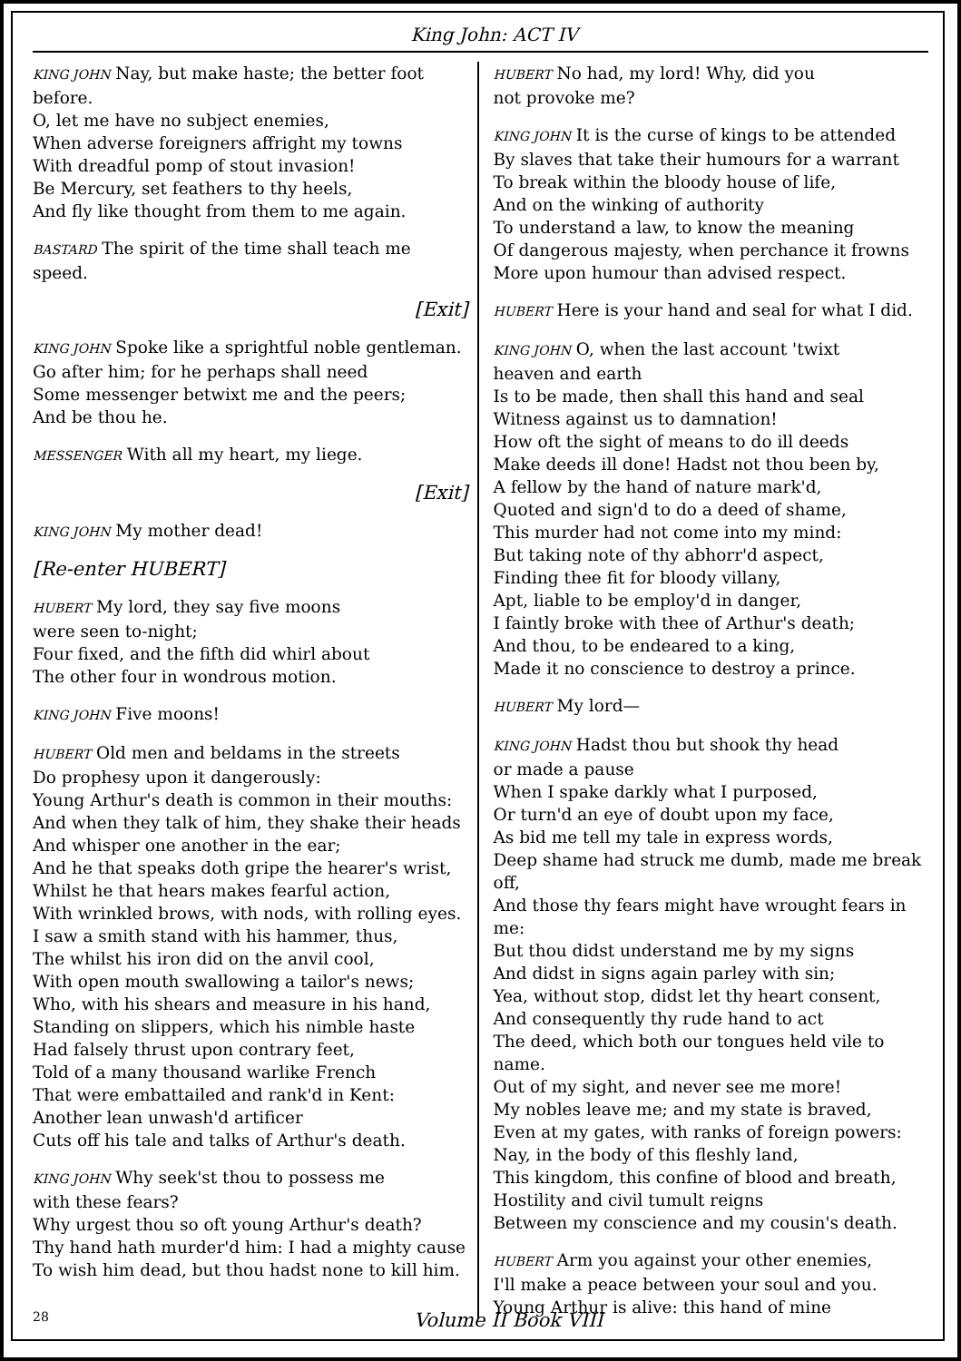King John: ACT IV
KING JOHN Nay, but make haste; the better foot before.
O, let me have no subject enemies,
When adverse foreigners affright my towns
With dreadful pomp of stout invasion!
Be Mercury, set feathers to thy heels,
And fly like thought from them to me again.
BASTARD The spirit of the time shall teach me speed.
[Exit]
KING JOHN Spoke like a sprightful noble gentleman.
Go after him; for he perhaps shall need
Some messenger betwixt me and the peers;
And be thou he.
MESSENGER With all my heart, my liege.
[Exit]
KING JOHN My mother dead!
[Re-enter HUBERT]
HUBERT My lord, they say five moons
were seen to-night;
Four fixed, and the fifth did whirl about
The other four in wondrous motion.
KING JOHN Five moons!
HUBERT Old men and beldams in the streets
Do prophesy upon it dangerously:
Young Arthur's death is common in their mouths:
And when they talk of him, they shake their heads
And whisper one another in the ear;
And he that speaks doth gripe the hearer's wrist,
Whilst he that hears makes fearful action,
With wrinkled brows, with nods, with rolling eyes.
I saw a smith stand with his hammer, thus,
The whilst his iron did on the anvil cool,
With open mouth swallowing a tailor's news;
Who, with his shears and measure in his hand,
Standing on slippers, which his nimble haste
Had falsely thrust upon contrary feet,
Told of a many thousand warlike French
That were embattailed and rank'd in Kent:
Another lean unwash'd artificer
Cuts off his tale and talks of Arthur's death.
KING JOHN Why seek'st thou to possess me
with these fears?
Why urgest thou so oft young Arthur's death?
Thy hand hath murder'd him: I had a mighty cause
To wish him dead, but thou hadst none to kill him.
HUBERT No had, my lord! Why, did you
not provoke me?
KING JOHN It is the curse of kings to be attended
By slaves that take their humours for a warrant
To break within the bloody house of life,
And on the winking of authority
To understand a law, to know the meaning
Of dangerous majesty, when perchance it frowns
More upon humour than advised respect.
HUBERT Here is your hand and seal for what I did.
KING JOHN O, when the last account 'twixt
heaven and earth
Is to be made, then shall this hand and seal
Witness against us to damnation!
How oft the sight of means to do ill deeds
Make deeds ill done! Hadst not thou been by,
A fellow by the hand of nature mark'd,
Quoted and sign'd to do a deed of shame,
This murder had not come into my mind:
But taking note of thy abhorr'd aspect,
Finding thee fit for bloody villany,
Apt, liable to be employ'd in danger,
I faintly broke with thee of Arthur's death;
And thou, to be endeared to a king,
Made it no conscience to destroy a prince.
HUBERT My lord—
KING JOHN Hadst thou but shook thy head
or made a pause
When I spake darkly what I purposed,
Or turn'd an eye of doubt upon my face,
As bid me tell my tale in express words,
Deep shame had struck me dumb, made me break off,
And those thy fears might have wrought fears in me:
But thou didst understand me by my signs
And didst in signs again parley with sin;
Yea, without stop, didst let thy heart consent,
And consequently thy rude hand to act
The deed, which both our tongues held vile to name.
Out of my sight, and never see me more!
My nobles leave me; and my state is braved,
Even at my gates, with ranks of foreign powers:
Nay, in the body of this fleshly land,
This kingdom, this confine of blood and breath,
Hostility and civil tumult reigns
Between my conscience and my cousin's death.
HUBERT Arm you against your other enemies,
I'll make a peace between your soul and you.
Young Arthur is alive: this hand of mine
28
Volume II Book VIII